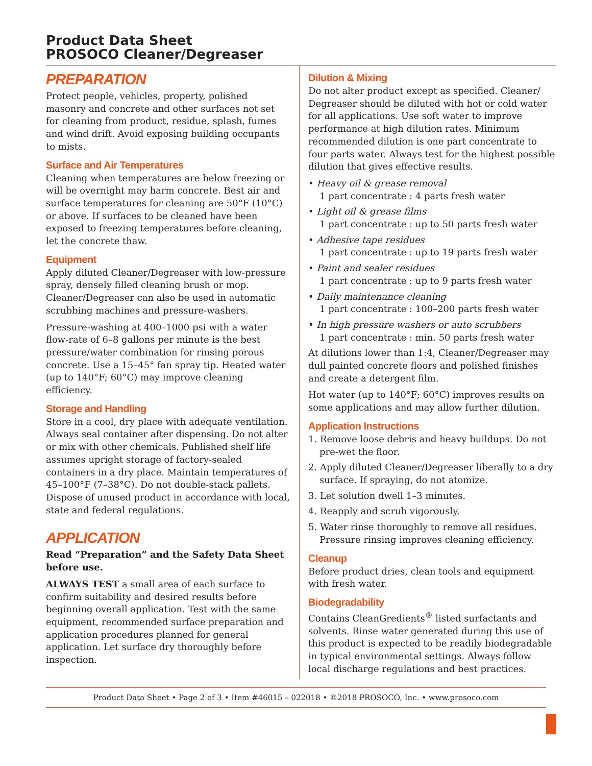Product Data Sheet
PROSOCO Cleaner/Degreaser
PREPARATION
Protect people, vehicles, property, polished masonry and concrete and other surfaces not set for cleaning from product, residue, splash, fumes and wind drift. Avoid exposing building occupants to mists.
Surface and Air Temperatures
Cleaning when temperatures are below freezing or will be overnight may harm concrete. Best air and surface temperatures for cleaning are 50°F (10°C) or above. If surfaces to be cleaned have been exposed to freezing temperatures before cleaning, let the concrete thaw.
Equipment
Apply diluted Cleaner/Degreaser with low-pressure spray, densely filled cleaning brush or mop. Cleaner/Degreaser can also be used in automatic scrubbing machines and pressure-washers.
Pressure-washing at 400–1000 psi with a water flow-rate of 6–8 gallons per minute is the best pressure/water combination for rinsing porous concrete. Use a 15–45° fan spray tip. Heated water (up to 140°F; 60°C) may improve cleaning efficiency.
Storage and Handling
Store in a cool, dry place with adequate ventilation. Always seal container after dispensing. Do not alter or mix with other chemicals. Published shelf life assumes upright storage of factory-sealed containers in a dry place. Maintain temperatures of 45–100°F (7–38°C). Do not double-stack pallets. Dispose of unused product in accordance with local, state and federal regulations.
APPLICATION
Read “Preparation” and the Safety Data Sheet before use.
ALWAYS TEST a small area of each surface to confirm suitability and desired results before beginning overall application. Test with the same equipment, recommended surface preparation and application procedures planned for general application. Let surface dry thoroughly before inspection.
Dilution & Mixing
Do not alter product except as specified. Cleaner/ Degreaser should be diluted with hot or cold water for all applications. Use soft water to improve performance at high dilution rates. Minimum recommended dilution is one part concentrate to four parts water. Always test for the highest possible dilution that gives effective results.
• Heavy oil & grease removal
1 part concentrate : 4 parts fresh water
• Light oil & grease films
1 part concentrate : up to 50 parts fresh water
• Adhesive tape residues
1 part concentrate : up to 19 parts fresh water
• Paint and sealer residues
1 part concentrate : up to 9 parts fresh water
• Daily maintenance cleaning
1 part concentrate : 100–200 parts fresh water
• In high pressure washers or auto scrubbers
1 part concentrate : min. 50 parts fresh water
At dilutions lower than 1:4, Cleaner/Degreaser may dull painted concrete floors and polished finishes and create a detergent film.
Hot water (up to 140°F; 60°C) improves results on some applications and may allow further dilution.
Application Instructions
1. Remove loose debris and heavy buildups. Do not pre-wet the floor.
2. Apply diluted Cleaner/Degreaser liberally to a dry surface. If spraying, do not atomize.
3. Let solution dwell 1–3 minutes.
4. Reapply and scrub vigorously.
5. Water rinse thoroughly to remove all residues. Pressure rinsing improves cleaning efficiency.
Cleanup
Before product dries, clean tools and equipment with fresh water.
Biodegradability
Contains CleanGredients<sup>®</sup> listed surfactants and solvents. Rinse water generated during this use of this product is expected to be readily biodegradable in typical environmental settings. Always follow local discharge regulations and best practices.
Product Data Sheet • Page 2 of 3 • Item #46015 – 022018 • ©2018 PROSOCO, Inc. • www.prosoco.com